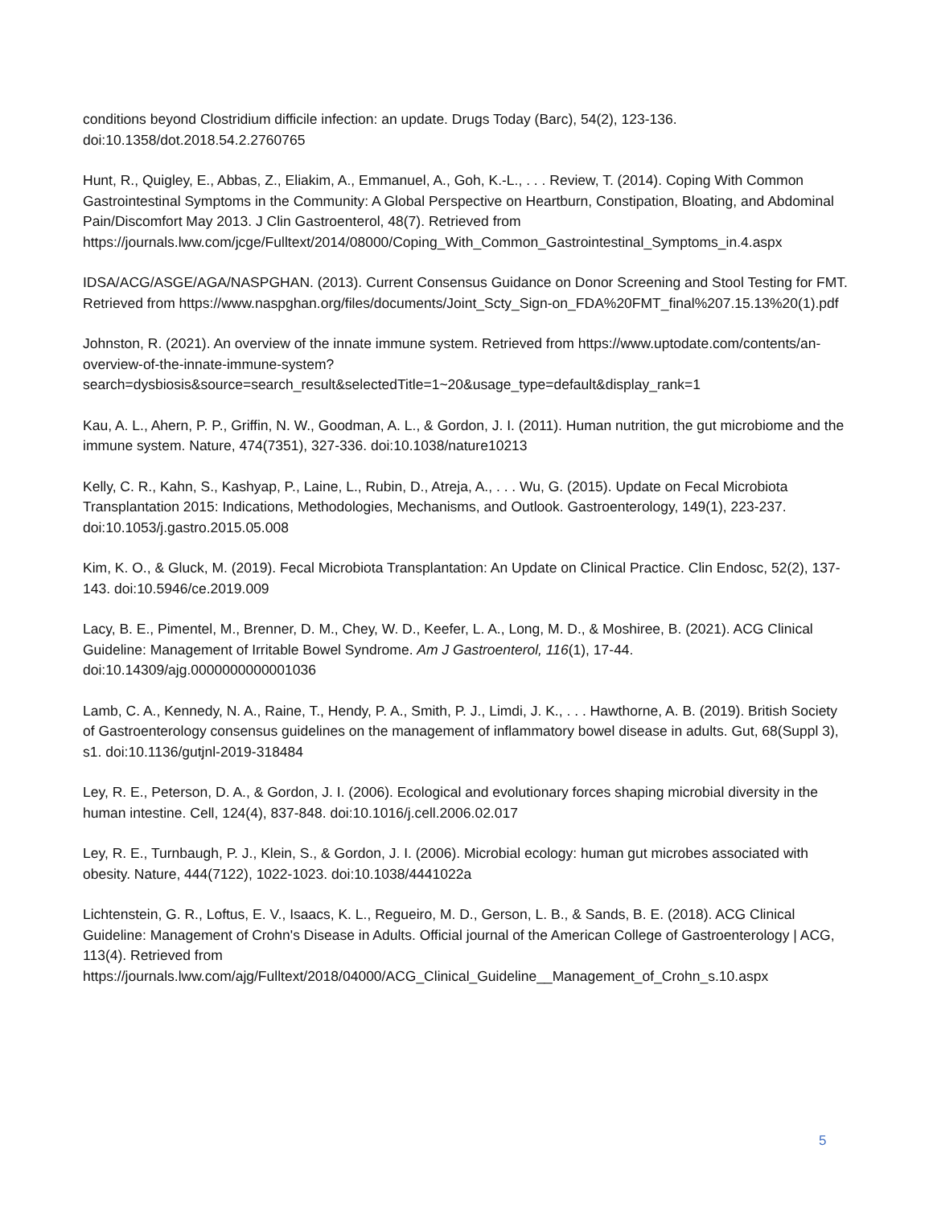conditions beyond Clostridium difficile infection: an update. Drugs Today (Barc), 54(2), 123-136. doi:10.1358/dot.2018.54.2.2760765
Hunt, R., Quigley, E., Abbas, Z., Eliakim, A., Emmanuel, A., Goh, K.-L., . . . Review, T. (2014). Coping With Common Gastrointestinal Symptoms in the Community: A Global Perspective on Heartburn, Constipation, Bloating, and Abdominal Pain/Discomfort May 2013. J Clin Gastroenterol, 48(7). Retrieved from https://journals.lww.com/jcge/Fulltext/2014/08000/Coping_With_Common_Gastrointestinal_Symptoms_in.4.aspx
IDSA/ACG/ASGE/AGA/NASPGHAN. (2013). Current Consensus Guidance on Donor Screening and Stool Testing for FMT. Retrieved from https://www.naspghan.org/files/documents/Joint_Scty_Sign-on_FDA%20FMT_final%207.15.13%20(1).pdf
Johnston, R. (2021). An overview of the innate immune system. Retrieved from https://www.uptodate.com/contents/an-overview-of-the-innate-immune-system?search=dysbiosis&source=search_result&selectedTitle=1~20&usage_type=default&display_rank=1
Kau, A. L., Ahern, P. P., Griffin, N. W., Goodman, A. L., & Gordon, J. I. (2011). Human nutrition, the gut microbiome and the immune system. Nature, 474(7351), 327-336. doi:10.1038/nature10213
Kelly, C. R., Kahn, S., Kashyap, P., Laine, L., Rubin, D., Atreja, A., . . . Wu, G. (2015). Update on Fecal Microbiota Transplantation 2015: Indications, Methodologies, Mechanisms, and Outlook. Gastroenterology, 149(1), 223-237. doi:10.1053/j.gastro.2015.05.008
Kim, K. O., & Gluck, M. (2019). Fecal Microbiota Transplantation: An Update on Clinical Practice. Clin Endosc, 52(2), 137-143. doi:10.5946/ce.2019.009
Lacy, B. E., Pimentel, M., Brenner, D. M., Chey, W. D., Keefer, L. A., Long, M. D., & Moshiree, B. (2021). ACG Clinical Guideline: Management of Irritable Bowel Syndrome. Am J Gastroenterol, 116(1), 17-44. doi:10.14309/ajg.0000000000001036
Lamb, C. A., Kennedy, N. A., Raine, T., Hendy, P. A., Smith, P. J., Limdi, J. K., . . . Hawthorne, A. B. (2019). British Society of Gastroenterology consensus guidelines on the management of inflammatory bowel disease in adults. Gut, 68(Suppl 3), s1. doi:10.1136/gutjnl-2019-318484
Ley, R. E., Peterson, D. A., & Gordon, J. I. (2006). Ecological and evolutionary forces shaping microbial diversity in the human intestine. Cell, 124(4), 837-848. doi:10.1016/j.cell.2006.02.017
Ley, R. E., Turnbaugh, P. J., Klein, S., & Gordon, J. I. (2006). Microbial ecology: human gut microbes associated with obesity. Nature, 444(7122), 1022-1023. doi:10.1038/4441022a
Lichtenstein, G. R., Loftus, E. V., Isaacs, K. L., Regueiro, M. D., Gerson, L. B., & Sands, B. E. (2018). ACG Clinical Guideline: Management of Crohn's Disease in Adults. Official journal of the American College of Gastroenterology | ACG, 113(4). Retrieved from https://journals.lww.com/ajg/Fulltext/2018/04000/ACG_Clinical_Guideline__Management_of_Crohn_s.10.aspx
5